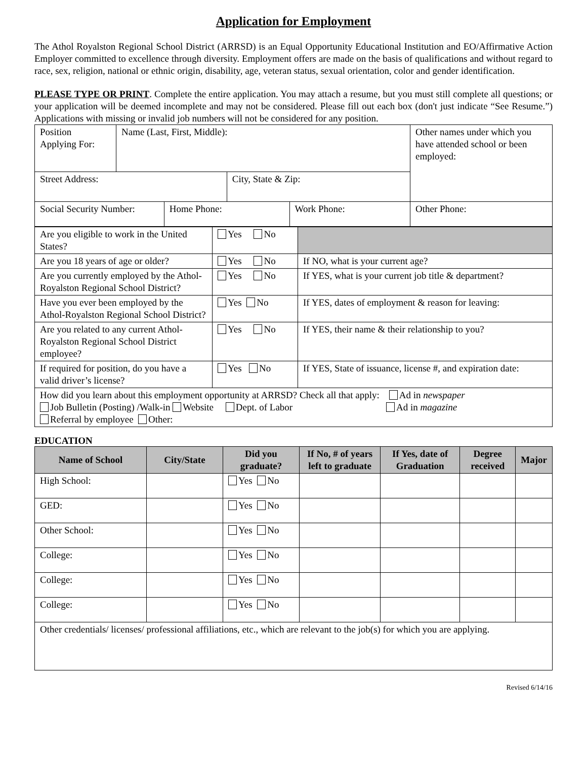Application for Employment
The Athol Royalston Regional School District (ARRSD) is an Equal Opportunity Educational Institution and EO/Affirmative Action Employer committed to excellence through diversity. Employment offers are made on the basis of qualifications and without regard to race, sex, religion, national or ethnic origin, disability, age, veteran status, sexual orientation, color and gender identification.
PLEASE TYPE OR PRINT. Complete the entire application. You may attach a resume, but you must still complete all questions; or your application will be deemed incomplete and may not be considered. Please fill out each box (don't just indicate “See Resume.”) Applications with missing or invalid job numbers will not be considered for any position.
| Position Applying For: | Name (Last, First, Middle): | | | | Other names under which you have attended school or been employed: |
| Street Address: | | | City, State & Zip: | | |
| Social Security Number: | | Home Phone: | | Work Phone: | Other Phone: |
| Are you eligible to work in the United States? | Yes No | |
| Are you 18 years of age or older? | Yes No | If NO, what is your current age? |
| Are you currently employed by the Athol-Royalston Regional School District? | Yes No | If YES, what is your current job title & department? |
| Have you ever been employed by the Athol-Royalston Regional School District? | Yes No | If YES, dates of employment & reason for leaving: |
| Are you related to any current Athol-Royalston Regional School District employee? | Yes No | If YES, their name & their relationship to you? |
| If required for position, do you have a valid driver’s license? | Yes No | If YES, State of issuance, license #, and expiration date: |
| How did you learn about this employment opportunity at ARRSD? Check all that apply: Ad in newspaper Job Bulletin (Posting) /Walk-in Website Dept. of Labor Ad in magazine Referral by employee Other: | | |
EDUCATION
| Name of School | City/State | Did you graduate? | If No, # of years left to graduate | If Yes, date of Graduation | Degree received | Major |
| --- | --- | --- | --- | --- | --- | --- |
| High School: | | Yes No | | | | |
| GED: | | Yes No | | | | |
| Other School: | | Yes No | | | | |
| College: | | Yes No | | | | |
| College: | | Yes No | | | | |
| College: | | Yes No | | | | |
| Other credentials/ licenses/ professional affiliations, etc., which are relevant to the job(s) for which you are applying. | | | | | | |
Revised 6/14/16